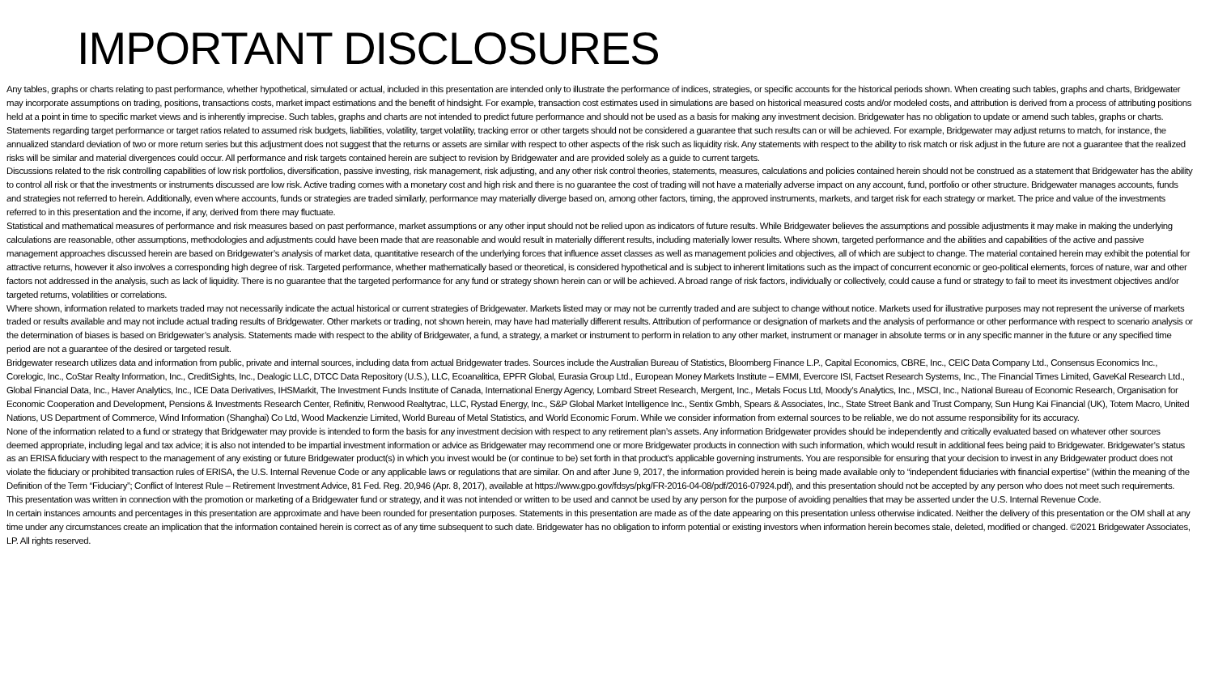IMPORTANT DISCLOSURES
Any tables, graphs or charts relating to past performance, whether hypothetical, simulated or actual, included in this presentation are intended only to illustrate the performance of indices, strategies, or specific accounts for the historical periods shown. When creating such tables, graphs and charts, Bridgewater may incorporate assumptions on trading, positions, transactions costs, market impact estimations and the benefit of hindsight. For example, transaction cost estimates used in simulations are based on historical measured costs and/or modeled costs, and attribution is derived from a process of attributing positions held at a point in time to specific market views and is inherently imprecise. Such tables, graphs and charts are not intended to predict future performance and should not be used as a basis for making any investment decision. Bridgewater has no obligation to update or amend such tables, graphs or charts.
Statements regarding target performance or target ratios related to assumed risk budgets, liabilities, volatility, target volatility, tracking error or other targets should not be considered a guarantee that such results can or will be achieved. For example, Bridgewater may adjust returns to match, for instance, the annualized standard deviation of two or more return series but this adjustment does not suggest that the returns or assets are similar with respect to other aspects of the risk such as liquidity risk. Any statements with respect to the ability to risk match or risk adjust in the future are not a guarantee that the realized risks will be similar and material divergences could occur. All performance and risk targets contained herein are subject to revision by Bridgewater and are provided solely as a guide to current targets.
Discussions related to the risk controlling capabilities of low risk portfolios, diversification, passive investing, risk management, risk adjusting, and any other risk control theories, statements, measures, calculations and policies contained herein should not be construed as a statement that Bridgewater has the ability to control all risk or that the investments or instruments discussed are low risk. Active trading comes with a monetary cost and high risk and there is no guarantee the cost of trading will not have a materially adverse impact on any account, fund, portfolio or other structure. Bridgewater manages accounts, funds and strategies not referred to herein. Additionally, even where accounts, funds or strategies are traded similarly, performance may materially diverge based on, among other factors, timing, the approved instruments, markets, and target risk for each strategy or market. The price and value of the investments referred to in this presentation and the income, if any, derived from there may fluctuate.
Statistical and mathematical measures of performance and risk measures based on past performance, market assumptions or any other input should not be relied upon as indicators of future results. While Bridgewater believes the assumptions and possible adjustments it may make in making the underlying calculations are reasonable, other assumptions, methodologies and adjustments could have been made that are reasonable and would result in materially different results, including materially lower results. Where shown, targeted performance and the abilities and capabilities of the active and passive management approaches discussed herein are based on Bridgewater’s analysis of market data, quantitative research of the underlying forces that influence asset classes as well as management policies and objectives, all of which are subject to change. The material contained herein may exhibit the potential for attractive returns, however it also involves a corresponding high degree of risk. Targeted performance, whether mathematically based or theoretical, is considered hypothetical and is subject to inherent limitations such as the impact of concurrent economic or geo-political elements, forces of nature, war and other factors not addressed in the analysis, such as lack of liquidity. There is no guarantee that the targeted performance for any fund or strategy shown herein can or will be achieved. A broad range of risk factors, individually or collectively, could cause a fund or strategy to fail to meet its investment objectives and/or targeted returns, volatilities or correlations.
Where shown, information related to markets traded may not necessarily indicate the actual historical or current strategies of Bridgewater. Markets listed may or may not be currently traded and are subject to change without notice. Markets used for illustrative purposes may not represent the universe of markets traded or results available and may not include actual trading results of Bridgewater. Other markets or trading, not shown herein, may have had materially different results. Attribution of performance or designation of markets and the analysis of performance or other performance with respect to scenario analysis or the determination of biases is based on Bridgewater’s analysis. Statements made with respect to the ability of Bridgewater, a fund, a strategy, a market or instrument to perform in relation to any other market, instrument or manager in absolute terms or in any specific manner in the future or any specified time period are not a guarantee of the desired or targeted result.
Bridgewater research utilizes data and information from public, private and internal sources, including data from actual Bridgewater trades. Sources include the Australian Bureau of Statistics, Bloomberg Finance L.P., Capital Economics, CBRE, Inc., CEIC Data Company Ltd., Consensus Economics Inc., Corelogic, Inc., CoStar Realty Information, Inc., CreditSights, Inc., Dealogic LLC, DTCC Data Repository (U.S.), LLC, Ecoanalitica, EPFR Global, Eurasia Group Ltd., European Money Markets Institute – EMMI, Evercore ISI, Factset Research Systems, Inc., The Financial Times Limited, GaveKal Research Ltd., Global Financial Data, Inc., Haver Analytics, Inc., ICE Data Derivatives, IHSMarkit, The Investment Funds Institute of Canada, International Energy Agency, Lombard Street Research, Mergent, Inc., Metals Focus Ltd, Moody’s Analytics, Inc., MSCI, Inc., National Bureau of Economic Research, Organisation for Economic Cooperation and Development, Pensions & Investments Research Center, Refinitiv, Renwood Realtytrac, LLC, Rystad Energy, Inc., S&P Global Market Intelligence Inc., Sentix Gmbh, Spears & Associates, Inc., State Street Bank and Trust Company, Sun Hung Kai Financial (UK), Totem Macro, United Nations, US Department of Commerce, Wind Information (Shanghai) Co Ltd, Wood Mackenzie Limited, World Bureau of Metal Statistics, and World Economic Forum. While we consider information from external sources to be reliable, we do not assume responsibility for its accuracy.
None of the information related to a fund or strategy that Bridgewater may provide is intended to form the basis for any investment decision with respect to any retirement plan’s assets. Any information Bridgewater provides should be independently and critically evaluated based on whatever other sources deemed appropriate, including legal and tax advice; it is also not intended to be impartial investment information or advice as Bridgewater may recommend one or more Bridgewater products in connection with such information, which would result in additional fees being paid to Bridgewater. Bridgewater’s status as an ERISA fiduciary with respect to the management of any existing or future Bridgewater product(s) in which you invest would be (or continue to be) set forth in that product’s applicable governing instruments. You are responsible for ensuring that your decision to invest in any Bridgewater product does not violate the fiduciary or prohibited transaction rules of ERISA, the U.S. Internal Revenue Code or any applicable laws or regulations that are similar. On and after June 9, 2017, the information provided herein is being made available only to “independent fiduciaries with financial expertise” (within the meaning of the Definition of the Term “Fiduciary”; Conflict of Interest Rule – Retirement Investment Advice, 81 Fed. Reg. 20,946 (Apr. 8, 2017), available at https://www.gpo.gov/fdsys/pkg/FR-2016-04-08/pdf/2016-07924.pdf), and this presentation should not be accepted by any person who does not meet such requirements.
This presentation was written in connection with the promotion or marketing of a Bridgewater fund or strategy, and it was not intended or written to be used and cannot be used by any person for the purpose of avoiding penalties that may be asserted under the U.S. Internal Revenue Code.
In certain instances amounts and percentages in this presentation are approximate and have been rounded for presentation purposes. Statements in this presentation are made as of the date appearing on this presentation unless otherwise indicated. Neither the delivery of this presentation or the OM shall at any time under any circumstances create an implication that the information contained herein is correct as of any time subsequent to such date. Bridgewater has no obligation to inform potential or existing investors when information herein becomes stale, deleted, modified or changed. ©2021 Bridgewater Associates, LP. All rights reserved.